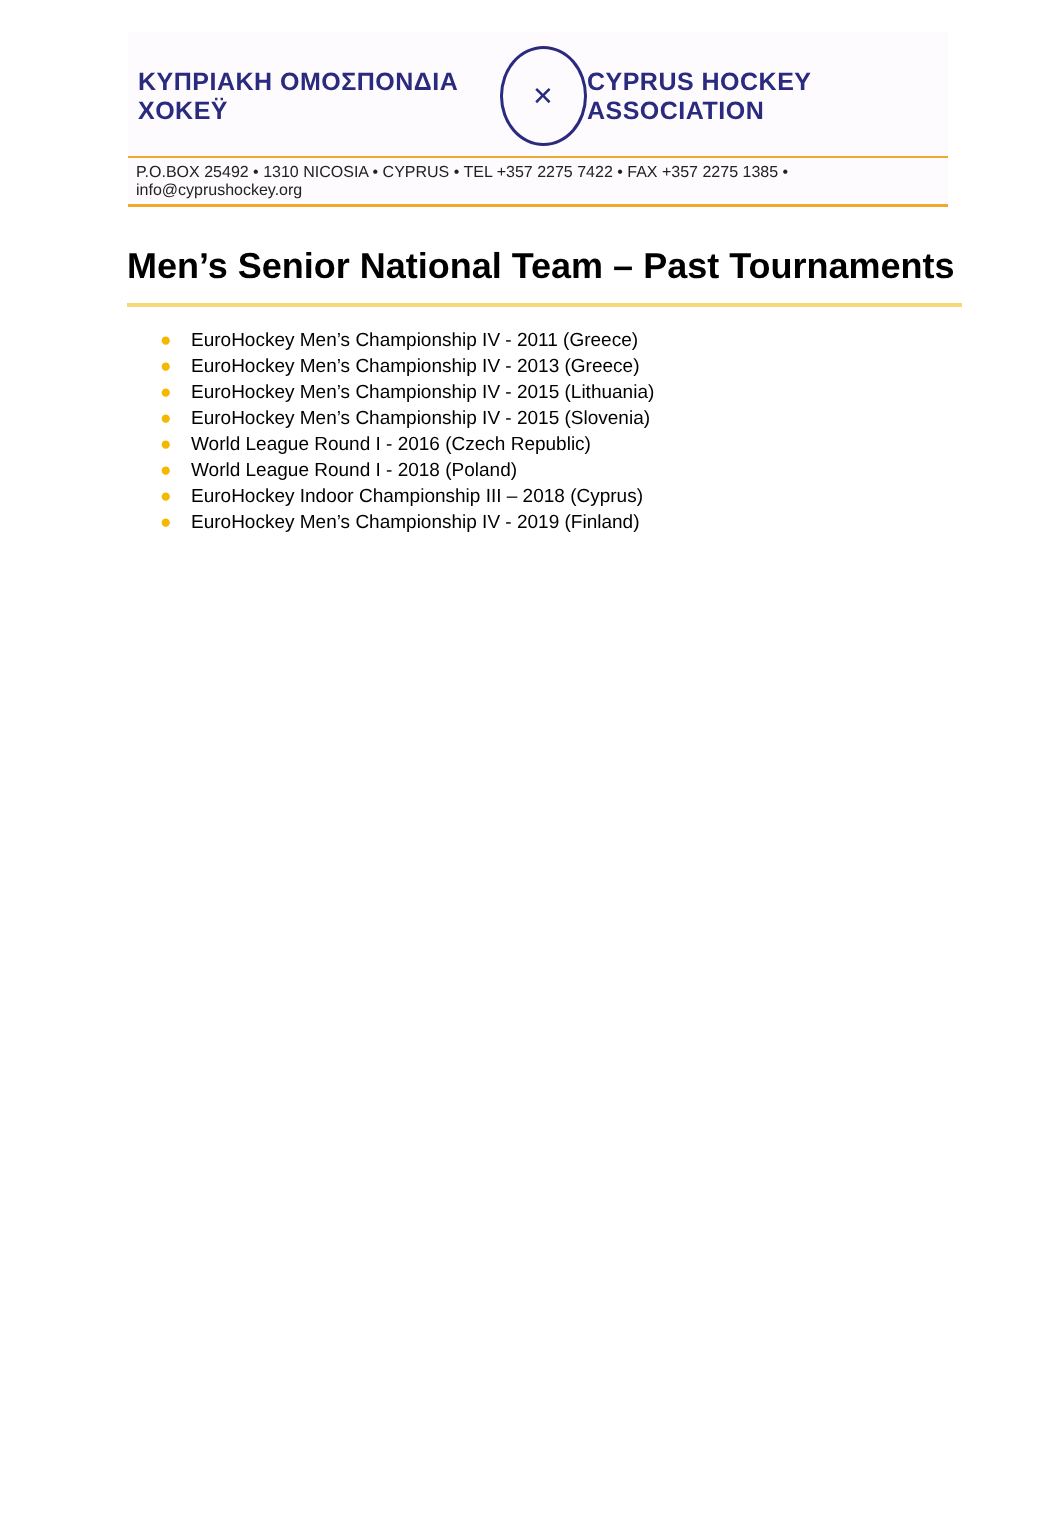ΚΥΠΡΙΑΚΗ ΟΜΟΣΠΟΝΔΙΑ ΧΟΚΕΫ
✕
CYPRUS HOCKEY ASSOCIATION
P.O.BOX 25492 • 1310 NICOSIA • CYPRUS • TEL +357 2275 7422 • FAX +357 2275 1385 • info@cyprushockey.org
Men’s Senior National Team – Past Tournaments
● EuroHockey Men’s Championship IV - 2011 (Greece)
● EuroHockey Men’s Championship IV - 2013 (Greece)
● EuroHockey Men’s Championship IV - 2015 (Lithuania)
● EuroHockey Men’s Championship IV - 2015 (Slovenia)
● World League Round I - 2016 (Czech Republic)
● World League Round I - 2018 (Poland)
● EuroHockey Indoor Championship III – 2018 (Cyprus)
● EuroHockey Men’s Championship IV - 2019 (Finland)